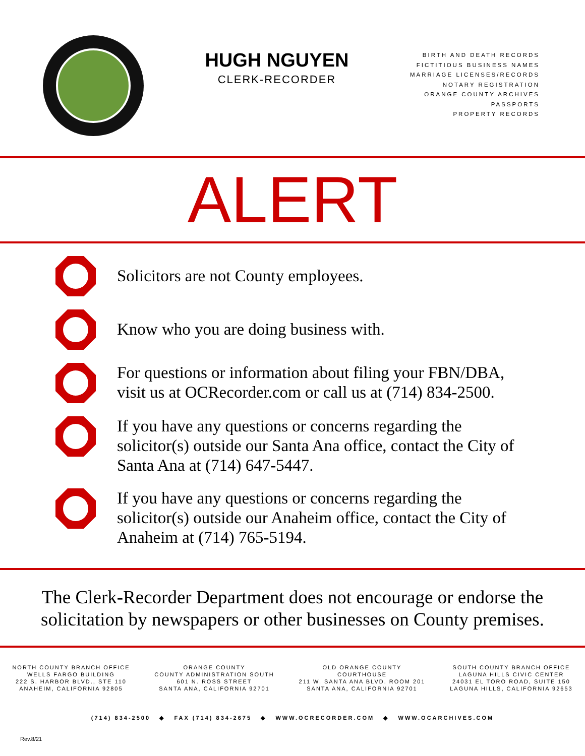HUGH NGUYEN
CLERK-RECORDER
BIRTH AND DEATH RECORDS
FICTITIOUS BUSINESS NAMES
MARRIAGE LICENSES/RECORDS
NOTARY REGISTRATION
ORANGE COUNTY ARCHIVES
PASSPORTS
PROPERTY RECORDS
ALERT
Solicitors are not County employees.
Know who you are doing business with.
For questions or information about filing your FBN/DBA,
visit us at OCRecorder.com or call us at (714) 834-2500.
If you have any questions or concerns regarding the
solicitor(s) outside our Santa Ana office, contact the City of
Santa Ana at (714) 647-5447.
If you have any questions or concerns regarding the
solicitor(s) outside our Anaheim office, contact the City of
Anaheim at (714) 765-5194.
The Clerk-Recorder Department does not encourage or endorse the
solicitation by newspapers or other businesses on County premises.
NORTH COUNTY BRANCH OFFICE
WELLS FARGO BUILDING
222 S. HARBOR BLVD., STE 110
ANAHEIM, CALIFORNIA 92805
ORANGE COUNTY
COUNTY ADMINISTRATION SOUTH
601 N. ROSS STREET
SANTA ANA, CALIFORNIA 92701
OLD ORANGE COUNTY
COURTHOUSE
211 W. SANTA ANA BLVD. ROOM 201
SANTA ANA, CALIFORNIA 92701
SOUTH COUNTY BRANCH OFFICE
LAGUNA HILLS CIVIC CENTER
24031 EL TORO ROAD, SUITE 150
LAGUNA HILLS, CALIFORNIA 92653
(714) 834-2500 ◆ FAX (714) 834-2675 ◆ WWW.OCRECORDER.COM ◆ WWW.OCARCHIVES.COM
Rev.8/21